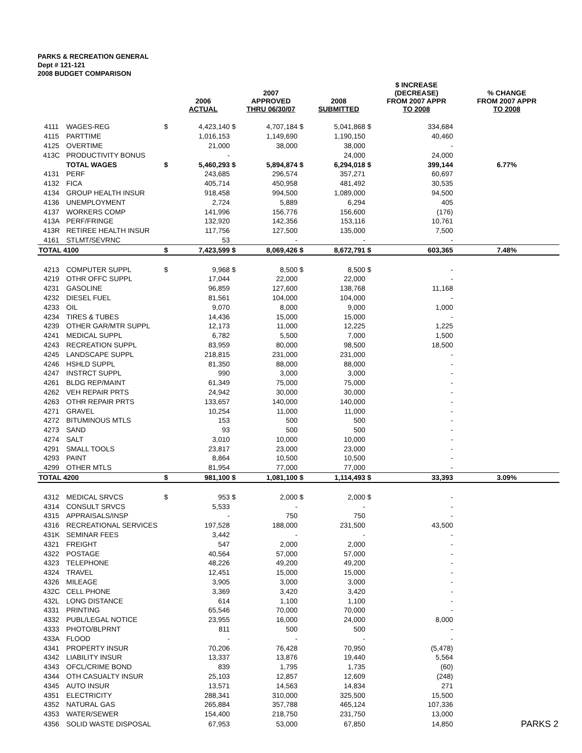PARKS & RECREATION GENERAL
Dept # 121-121
2008 BUDGET COMPARISON
| | | | 2006 ACTUAL | | 2007 APPROVED THRU 06/30/07 | | 2008 SUBMITTED | | $ INCREASE (DECREASE) FROM 2007 APPR TO 2008 | % CHANGE FROM 2007 APPR TO 2008 |
| --- | --- | --- | --- | --- | --- | --- | --- | --- | --- | --- |
| 4111 | WAGES-REG | $ | 4,423,140 | $ | 4,707,184 | $ | 5,041,868 | $ | 334,684 | |
| 4115 | PARTTIME | | 1,016,153 | | 1,149,690 | | 1,190,150 | | 40,460 | |
| 4125 | OVERTIME | | 21,000 | | 38,000 | | 38,000 | | - | |
| 413C | PRODUCTIVITY BONUS | | - | | | | 24,000 | | 24,000 | |
| | TOTAL WAGES | $ | 5,460,293 | $ | 5,894,874 | $ | 6,294,018 | $ | 399,144 | 6.77% |
| 4131 | PERF | | 243,685 | | 296,574 | | 357,271 | | 60,697 | |
| 4132 | FICA | | 405,714 | | 450,958 | | 481,492 | | 30,535 | |
| 4134 | GROUP HEALTH INSUR | | 918,458 | | 994,500 | | 1,089,000 | | 94,500 | |
| 4136 | UNEMPLOYMENT | | 2,724 | | 5,889 | | 6,294 | | 405 | |
| 4137 | WORKERS COMP | | 141,996 | | 156,776 | | 156,600 | | (176) | |
| 413A | PERF/FRINGE | | 132,920 | | 142,356 | | 153,116 | | 10,761 | |
| 413R | RETIREE HEALTH INSUR | | 117,756 | | 127,500 | | 135,000 | | 7,500 | |
| 4161 | STLMT/SEVRNC | | 53 | | - | | - | | - | |
| TOTAL 4100 | | $ | 7,423,599 | $ | 8,069,426 | $ | 8,672,791 | $ | 603,365 | 7.48% |
| 4213 | COMPUTER SUPPL | $ | 9,968 | $ | 8,500 | $ | 8,500 | $ | - | |
| 4219 | OTHR OFFC SUPPL | | 17,044 | | 22,000 | | 22,000 | | - | |
| 4231 | GASOLINE | | 96,859 | | 127,600 | | 138,768 | | 11,168 | |
| 4232 | DIESEL FUEL | | 81,561 | | 104,000 | | 104,000 | | - | |
| 4233 | OIL | | 9,070 | | 8,000 | | 9,000 | | 1,000 | |
| 4234 | TIRES & TUBES | | 14,436 | | 15,000 | | 15,000 | | - | |
| 4239 | OTHER GAR/MTR SUPPL | | 12,173 | | 11,000 | | 12,225 | | 1,225 | |
| 4241 | MEDICAL SUPPL | | 6,782 | | 5,500 | | 7,000 | | 1,500 | |
| 4243 | RECREATION SUPPL | | 83,959 | | 80,000 | | 98,500 | | 18,500 | |
| 4245 | LANDSCAPE SUPPL | | 218,815 | | 231,000 | | 231,000 | | - | |
| 4246 | HSHLD SUPPL | | 81,350 | | 88,000 | | 88,000 | | - | |
| 4247 | INSTRCT SUPPL | | 990 | | 3,000 | | 3,000 | | - | |
| 4261 | BLDG REP/MAINT | | 61,349 | | 75,000 | | 75,000 | | - | |
| 4262 | VEH REPAIR PRTS | | 24,942 | | 30,000 | | 30,000 | | - | |
| 4263 | OTHR REPAIR PRTS | | 133,657 | | 140,000 | | 140,000 | | - | |
| 4271 | GRAVEL | | 10,254 | | 11,000 | | 11,000 | | - | |
| 4272 | BITUMINOUS MTLS | | 153 | | 500 | | 500 | | - | |
| 4273 | SAND | | 93 | | 500 | | 500 | | - | |
| 4274 | SALT | | 3,010 | | 10,000 | | 10,000 | | - | |
| 4291 | SMALL TOOLS | | 23,817 | | 23,000 | | 23,000 | | - | |
| 4293 | PAINT | | 8,864 | | 10,500 | | 10,500 | | - | |
| 4299 | OTHER MTLS | | 81,954 | | 77,000 | | 77,000 | | - | |
| TOTAL 4200 | | $ | 981,100 | $ | 1,081,100 | $ | 1,114,493 | $ | 33,393 | 3.09% |
| 4312 | MEDICAL SRVCS | $ | 953 | $ | 2,000 | $ | 2,000 | $ | - | |
| 4314 | CONSULT SRVCS | | 5,533 | | - | | - | | - | |
| 4315 | APPRAISALS/INSP | | - | | 750 | | 750 | | - | |
| 4316 | RECREATIONAL SERVICES | | 197,528 | | 188,000 | | 231,500 | | 43,500 | |
| 431K | SEMINAR FEES | | 3,442 | | - | | - | | - | |
| 4321 | FREIGHT | | 547 | | 2,000 | | 2,000 | | - | |
| 4322 | POSTAGE | | 40,564 | | 57,000 | | 57,000 | | - | |
| 4323 | TELEPHONE | | 48,226 | | 49,200 | | 49,200 | | - | |
| 4324 | TRAVEL | | 12,451 | | 15,000 | | 15,000 | | - | |
| 4326 | MILEAGE | | 3,905 | | 3,000 | | 3,000 | | - | |
| 432C | CELL PHONE | | 3,369 | | 3,420 | | 3,420 | | - | |
| 432L | LONG DISTANCE | | 614 | | 1,100 | | 1,100 | | - | |
| 4331 | PRINTING | | 65,546 | | 70,000 | | 70,000 | | - | |
| 4332 | PUBL/LEGAL NOTICE | | 23,955 | | 16,000 | | 24,000 | | 8,000 | |
| 4333 | PHOTO/BLPRNT | | 811 | | 500 | | 500 | | - | |
| 433A | FLOOD | | - | | - | | - | | - | |
| 4341 | PROPERTY INSUR | | 70,206 | | 76,428 | | 70,950 | | (5,478) | |
| 4342 | LIABILITY INSUR | | 13,337 | | 13,876 | | 19,440 | | 5,564 | |
| 4343 | OFCL/CRIME BOND | | 839 | | 1,795 | | 1,735 | | (60) | |
| 4344 | OTH CASUALTY INSUR | | 25,103 | | 12,857 | | 12,609 | | (248) | |
| 4345 | AUTO INSUR | | 13,571 | | 14,563 | | 14,834 | | 271 | |
| 4351 | ELECTRICITY | | 288,341 | | 310,000 | | 325,500 | | 15,500 | |
| 4352 | NATURAL GAS | | 265,884 | | 357,788 | | 465,124 | | 107,336 | |
| 4353 | WATER/SEWER | | 154,400 | | 218,750 | | 231,750 | | 13,000 | |
| 4356 | SOLID WASTE DISPOSAL | | 67,953 | | 53,000 | | 67,850 | | 14,850 | PARKS 2 |